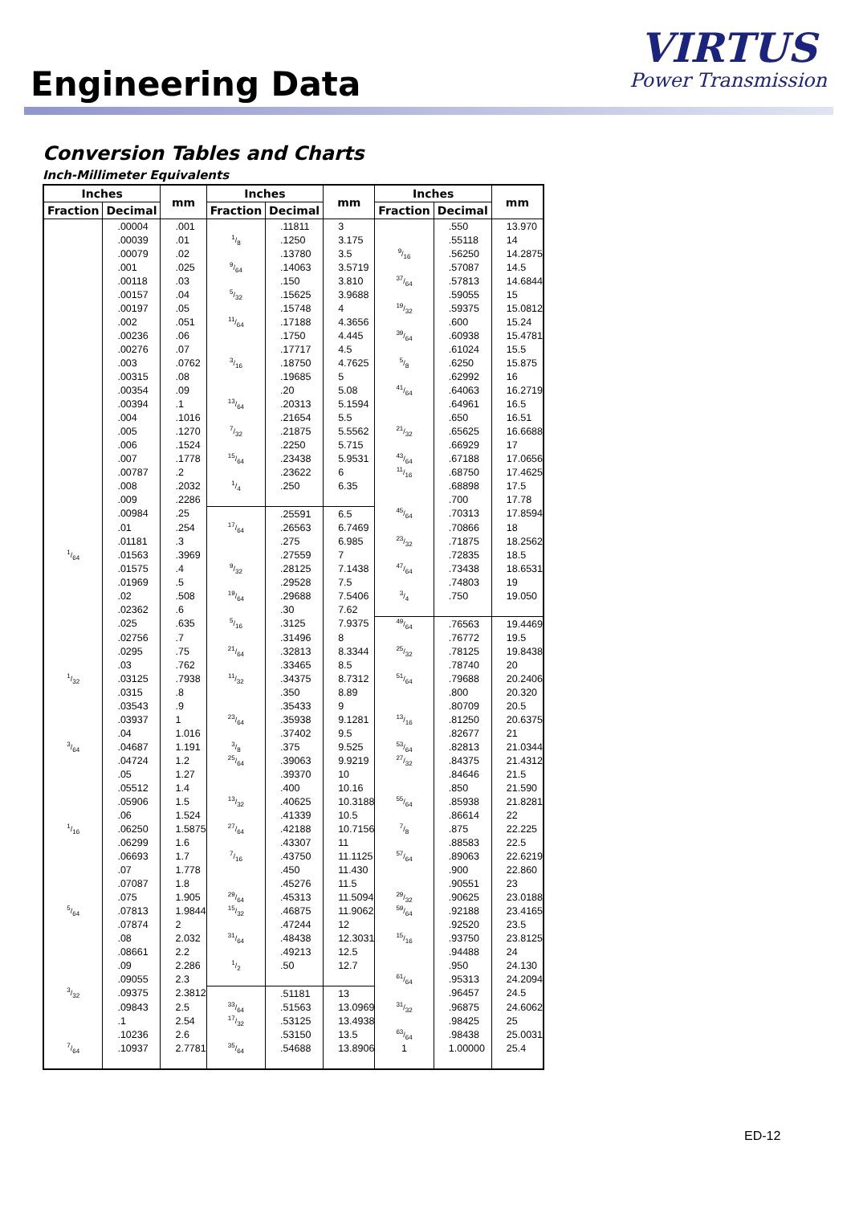Engineering Data
VIRTUS
Power Transmission
Conversion Tables and Charts
Inch-Millimeter Equivalents
| Inches | | mm | Inches | | mm | Inches | | mm |
| --- | --- | --- | --- | --- | --- | --- | --- | --- |
| Fraction | Decimal | | Fraction | Decimal | | Fraction | Decimal | |
| | .00004 | .001 | | .11811 | 3 | | .550 | 13.970 |
| | .00039 | .01 | 1/8 | .1250 | 3.175 | | .55118 | 14 |
| | .00079 | .02 | | .13780 | 3.5 | 9/16 | .56250 | 14.2875 |
| | .001 | .025 | 9/64 | .14063 | 3.5719 | | .57087 | 14.5 |
| | .00118 | .03 | | .150 | 3.810 | 37/64 | .57813 | 14.6844 |
| | .00157 | .04 | 5/32 | .15625 | 3.9688 | | .59055 | 15 |
| | .00197 | .05 | | .15748 | 4 | 19/32 | .59375 | 15.0812 |
| | .002 | .051 | 11/64 | .17188 | 4.3656 | | .600 | 15.24 |
| | .00236 | .06 | | .1750 | 4.445 | 39/64 | .60938 | 15.4781 |
| | .00276 | .07 | | .17717 | 4.5 | | .61024 | 15.5 |
| | .003 | .0762 | 3/16 | .18750 | 4.7625 | 5/8 | .6250 | 15.875 |
| | .00315 | .08 | | .19685 | 5 | | .62992 | 16 |
| | .00354 | .09 | | .20 | 5.08 | 41/64 | .64063 | 16.2719 |
| | .00394 | .1 | 13/64 | .20313 | 5.1594 | | .64961 | 16.5 |
| | .004 | .1016 | | .21654 | 5.5 | | .650 | 16.51 |
| | .005 | .1270 | 7/32 | .21875 | 5.5562 | 21/32 | .65625 | 16.6688 |
| | .006 | .1524 | | .2250 | 5.715 | | .66929 | 17 |
| | .007 | .1778 | 15/64 | .23438 | 5.9531 | 43/64 | .67188 | 17.0656 |
| | .00787 | .2 | | .23622 | 6 | 11/16 | .68750 | 17.4625 |
| | .008 | .2032 | 1/4 | .250 | 6.35 | | .68898 | 17.5 |
| | .009 | .2286 | | | | | .700 | 17.78 |
| | .00984 | .25 | | .25591 | 6.5 | 45/64 | .70313 | 17.8594 |
| | .01 | .254 | 17/64 | .26563 | 6.7469 | | .70866 | 18 |
| | .01181 | .3 | | .275 | 6.985 | 23/32 | .71875 | 18.2562 |
| 1/64 | .01563 | .3969 | | .27559 | 7 | | .72835 | 18.5 |
| | .01575 | .4 | 9/32 | .28125 | 7.1438 | 47/64 | .73438 | 18.6531 |
| | .01969 | .5 | | .29528 | 7.5 | | .74803 | 19 |
| | .02 | .508 | 19/64 | .29688 | 7.5406 | 3/4 | .750 | 19.050 |
| | .02362 | .6 | | .30 | 7.62 | | | |
| | .025 | .635 | 5/16 | .3125 | 7.9375 | 49/64 | .76563 | 19.4469 |
| | .02756 | .7 | | .31496 | 8 | | .76772 | 19.5 |
| | .0295 | .75 | 21/64 | .32813 | 8.3344 | 25/32 | .78125 | 19.8438 |
| | .03 | .762 | | .33465 | 8.5 | | .78740 | 20 |
| 1/32 | .03125 | .7938 | 11/32 | .34375 | 8.7312 | 51/64 | .79688 | 20.2406 |
| | .0315 | .8 | | .350 | 8.89 | | .800 | 20.320 |
| | .03543 | .9 | | .35433 | 9 | | .80709 | 20.5 |
| | .03937 | 1 | 23/64 | .35938 | 9.1281 | 13/16 | .81250 | 20.6375 |
| | .04 | 1.016 | | .37402 | 9.5 | | .82677 | 21 |
| 3/64 | .04687 | 1.191 | 3/8 | .375 | 9.525 | 53/64 | .82813 | 21.0344 |
| | .04724 | 1.2 | 25/64 | .39063 | 9.9219 | 27/32 | .84375 | 21.4312 |
| | .05 | 1.27 | | .39370 | 10 | | .84646 | 21.5 |
| | .05512 | 1.4 | | .400 | 10.16 | | .850 | 21.590 |
| | .05906 | 1.5 | 13/32 | .40625 | 10.3188 | 55/64 | .85938 | 21.8281 |
| | .06 | 1.524 | | .41339 | 10.5 | | .86614 | 22 |
| 1/16 | .06250 | 1.5875 | 27/64 | .42188 | 10.7156 | 7/8 | .875 | 22.225 |
| | .06299 | 1.6 | | .43307 | 11 | | .88583 | 22.5 |
| | .06693 | 1.7 | 7/16 | .43750 | 11.1125 | 57/64 | .89063 | 22.6219 |
| | .07 | 1.778 | | .450 | 11.430 | | .900 | 22.860 |
| | .07087 | 1.8 | | .45276 | 11.5 | | .90551 | 23 |
| | .075 | 1.905 | 29/64 | .45313 | 11.5094 | 29/32 | .90625 | 23.0188 |
| 5/64 | .07813 | 1.9844 | 15/32 | .46875 | 11.9062 | 59/64 | .92188 | 23.4165 |
| | .07874 | 2 | | .47244 | 12 | | .92520 | 23.5 |
| | .08 | 2.032 | 31/64 | .48438 | 12.3031 | 15/16 | .93750 | 23.8125 |
| | .08661 | 2.2 | | .49213 | 12.5 | | .94488 | 24 |
| | .09 | 2.286 | 1/2 | .50 | 12.7 | | .950 | 24.130 |
| | .09055 | 2.3 | | | | 61/64 | .95313 | 24.2094 |
| 3/32 | .09375 | 2.3812 | | .51181 | 13 | | .96457 | 24.5 |
| | .09843 | 2.5 | 33/64 | .51563 | 13.0969 | 31/32 | .96875 | 24.6062 |
| | .1 | 2.54 | 17/32 | .53125 | 13.4938 | | .98425 | 25 |
| | .10236 | 2.6 | | .53150 | 13.5 | 63/64 | .98438 | 25.0031 |
| 7/64 | .10937 | 2.7781 | 35/64 | .54688 | 13.8906 | 1 | 1.00000 | 25.4 |
ED-12